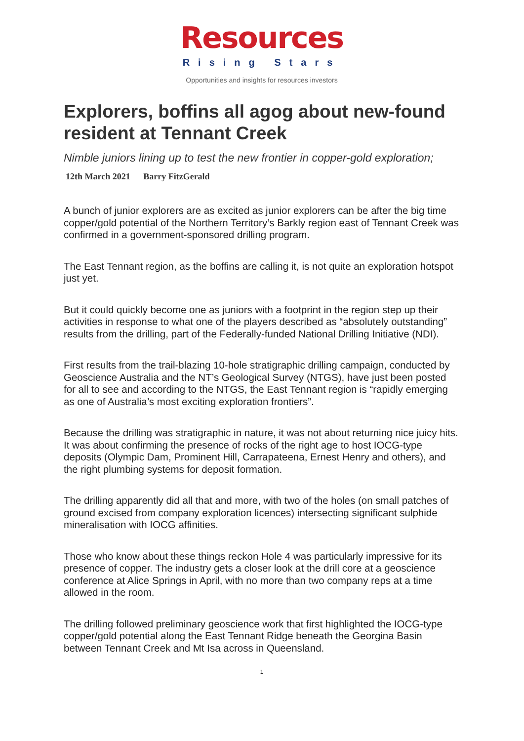Resources
Rising Stars
Opportunities and insights for resources investors
Explorers, boffins all agog about new-found resident at Tennant Creek
Nimble juniors lining up to test the new frontier in copper-gold exploration;
12th March 2021 Barry FitzGerald
A bunch of junior explorers are as excited as junior explorers can be after the big time copper/gold potential of the Northern Territory’s Barkly region east of Tennant Creek was confirmed in a government-sponsored drilling program.
The East Tennant region, as the boffins are calling it, is not quite an exploration hotspot just yet.
But it could quickly become one as juniors with a footprint in the region step up their activities in response to what one of the players described as “absolutely outstanding” results from the drilling, part of the Federally-funded National Drilling Initiative (NDI).
First results from the trail-blazing 10-hole stratigraphic drilling campaign, conducted by Geoscience Australia and the NT’s Geological Survey (NTGS), have just been posted for all to see and according to the NTGS, the East Tennant region is “rapidly emerging as one of Australia’s most exciting exploration frontiers”.
Because the drilling was stratigraphic in nature, it was not about returning nice juicy hits. It was about confirming the presence of rocks of the right age to host IOCG-type deposits (Olympic Dam, Prominent Hill, Carrapateena, Ernest Henry and others), and the right plumbing systems for deposit formation.
The drilling apparently did all that and more, with two of the holes (on small patches of ground excised from company exploration licences) intersecting significant sulphide mineralisation with IOCG affinities.
Those who know about these things reckon Hole 4 was particularly impressive for its presence of copper. The industry gets a closer look at the drill core at a geoscience conference at Alice Springs in April, with no more than two company reps at a time allowed in the room.
The drilling followed preliminary geoscience work that first highlighted the IOCG-type copper/gold potential along the East Tennant Ridge beneath the Georgina Basin between Tennant Creek and Mt Isa across in Queensland.
1